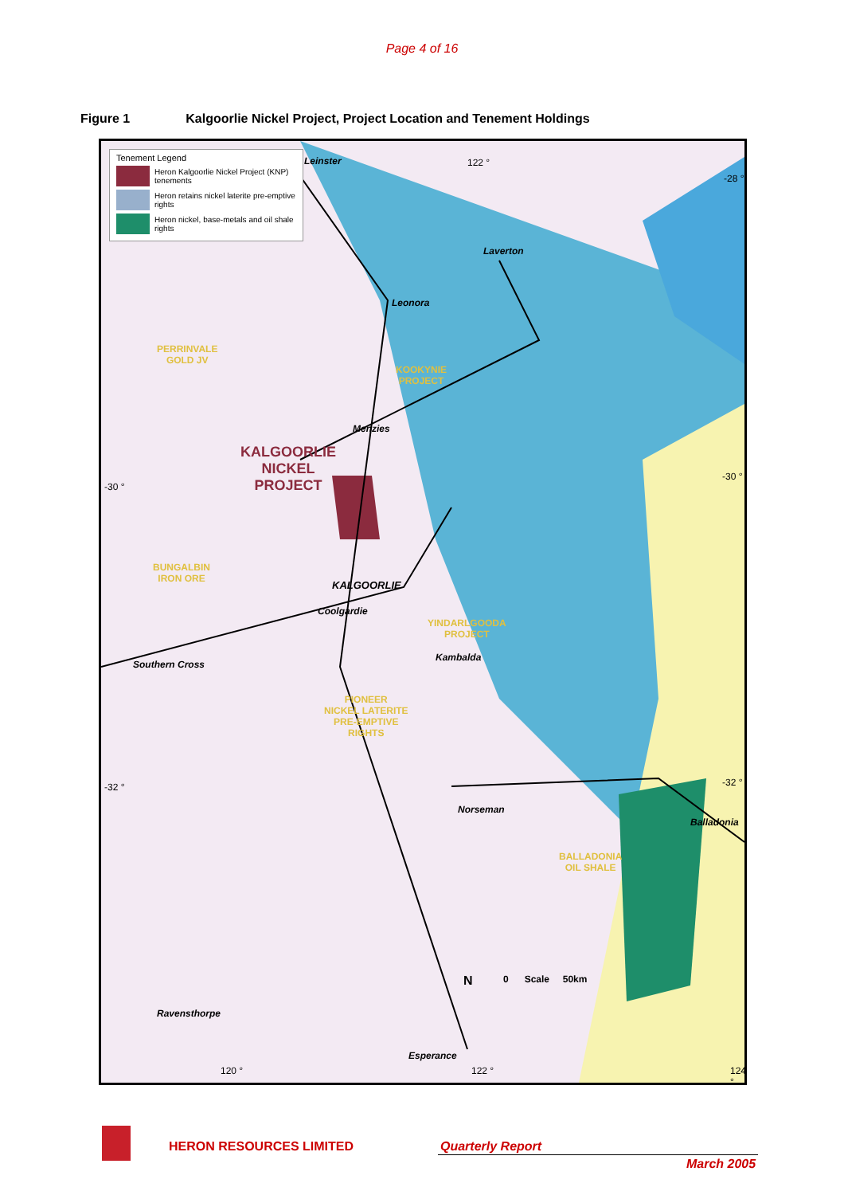Page 4 of 16
Figure 1 Kalgoorlie Nickel Project, Project Location and Tenement Holdings
Tenement Legend
Heron Kalgoorlie Nickel Project (KNP) tenements
Heron retains nickel laterite pre-emptive rights
Heron nickel, base-metals and oil shale rights
Leinster
Laverton
Leonora
Menzies
KALGOORLIE
Coolgardie
Kambalda
Southern Cross
Norseman
Balladonia
Ravensthorpe
Esperance
KALGOORLIE
NICKEL
PROJECT
PERRINVALE
GOLD JV
KOOKYNIE
PROJECT
BUNGALBIN
IRON ORE
YINDARLGOODA
PROJECT
PIONEER
NICKEL LATERITE
PRE-EMPTIVE
RIGHTS
BALLADONIA
OIL SHALE
122 °
-28 °
-30 °
-30 °
-32 ° -32 °
120 ° 122 ° 124 °
N 0 Scale 50km
HERON RESOURCES LIMITED Quarterly Report
March 2005